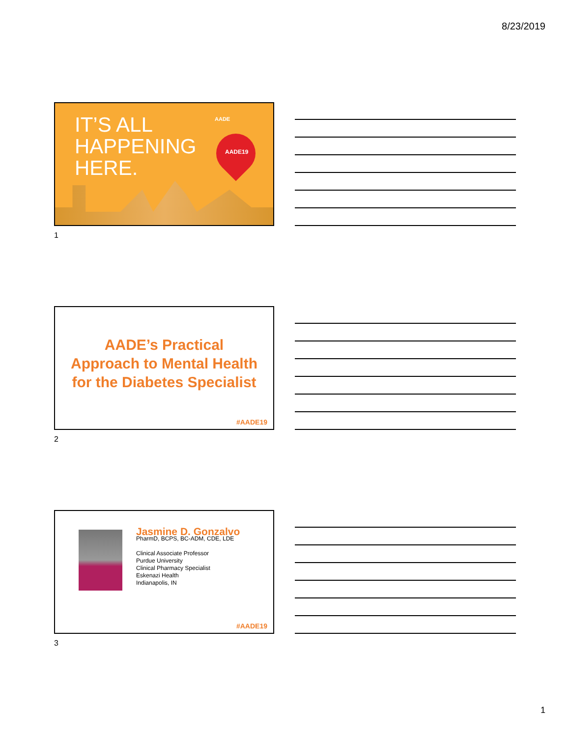8/23/2019
IT’S ALL
HAPPENING
HERE.
AADE
AADE19
1
AADE’s Practical
Approach to Mental Health
for the Diabetes Specialist
#AADE19
2
Jasmine D. Gonzalvo
PharmD, BCPS, BC-ADM, CDE, LDE
Clinical Associate Professor
Purdue University
Clinical Pharmacy Specialist
Eskenazi Health
Indianapolis, IN
#AADE19
3
1